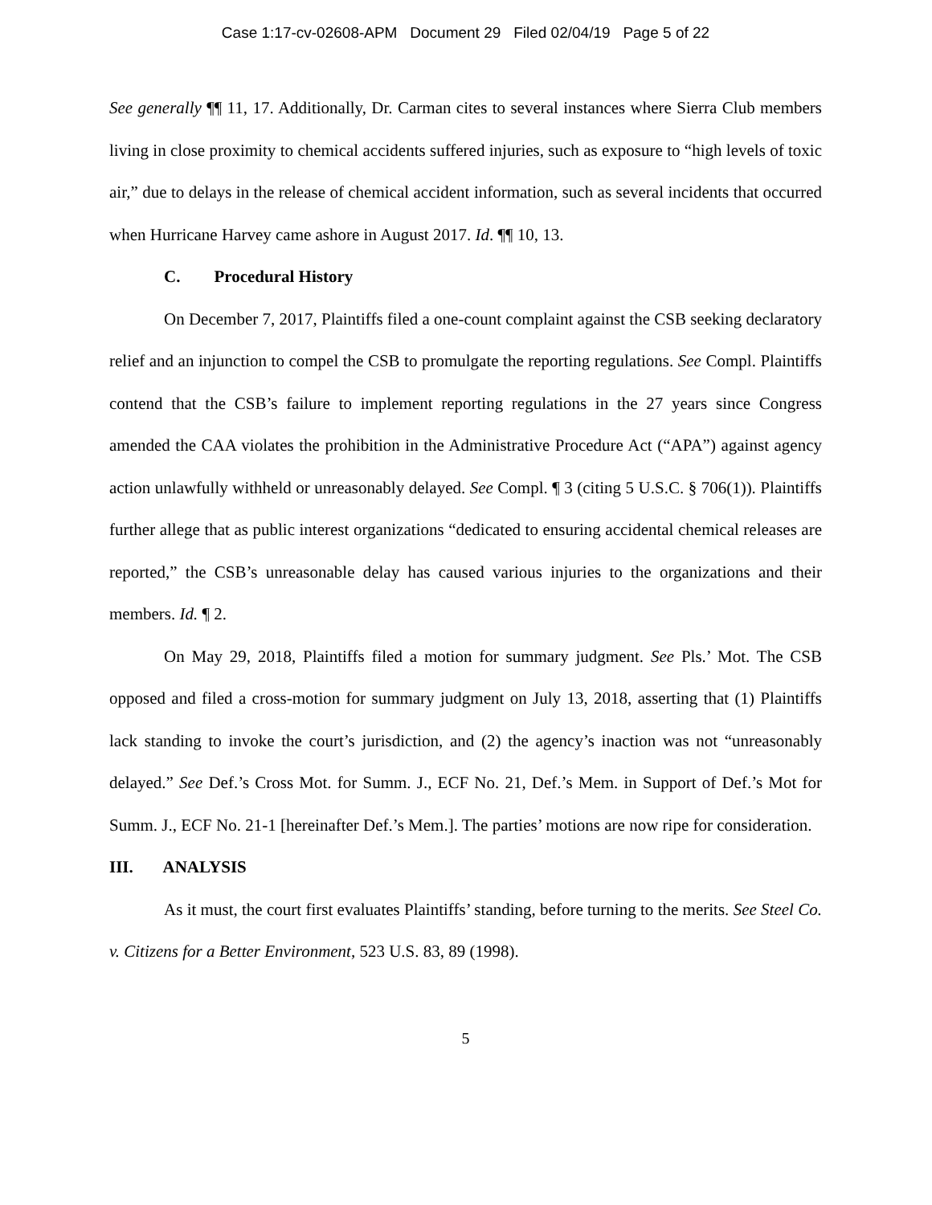Case 1:17-cv-02608-APM Document 29 Filed 02/04/19 Page 5 of 22
See generally ¶¶ 11, 17. Additionally, Dr. Carman cites to several instances where Sierra Club members living in close proximity to chemical accidents suffered injuries, such as exposure to “high levels of toxic air,” due to delays in the release of chemical accident information, such as several incidents that occurred when Hurricane Harvey came ashore in August 2017. Id. ¶¶ 10, 13.
C. Procedural History
On December 7, 2017, Plaintiffs filed a one-count complaint against the CSB seeking declaratory relief and an injunction to compel the CSB to promulgate the reporting regulations. See Compl. Plaintiffs contend that the CSB’s failure to implement reporting regulations in the 27 years since Congress amended the CAA violates the prohibition in the Administrative Procedure Act (“APA”) against agency action unlawfully withheld or unreasonably delayed. See Compl. ¶ 3 (citing 5 U.S.C. § 706(1)). Plaintiffs further allege that as public interest organizations “dedicated to ensuring accidental chemical releases are reported,” the CSB’s unreasonable delay has caused various injuries to the organizations and their members. Id. ¶ 2.
On May 29, 2018, Plaintiffs filed a motion for summary judgment. See Pls.’ Mot. The CSB opposed and filed a cross-motion for summary judgment on July 13, 2018, asserting that (1) Plaintiffs lack standing to invoke the court’s jurisdiction, and (2) the agency’s inaction was not “unreasonably delayed.” See Def.’s Cross Mot. for Summ. J., ECF No. 21, Def.’s Mem. in Support of Def.’s Mot for Summ. J., ECF No. 21-1 [hereinafter Def.’s Mem.]. The parties’ motions are now ripe for consideration.
III. ANALYSIS
As it must, the court first evaluates Plaintiffs’ standing, before turning to the merits. See Steel Co. v. Citizens for a Better Environment, 523 U.S. 83, 89 (1998).
5